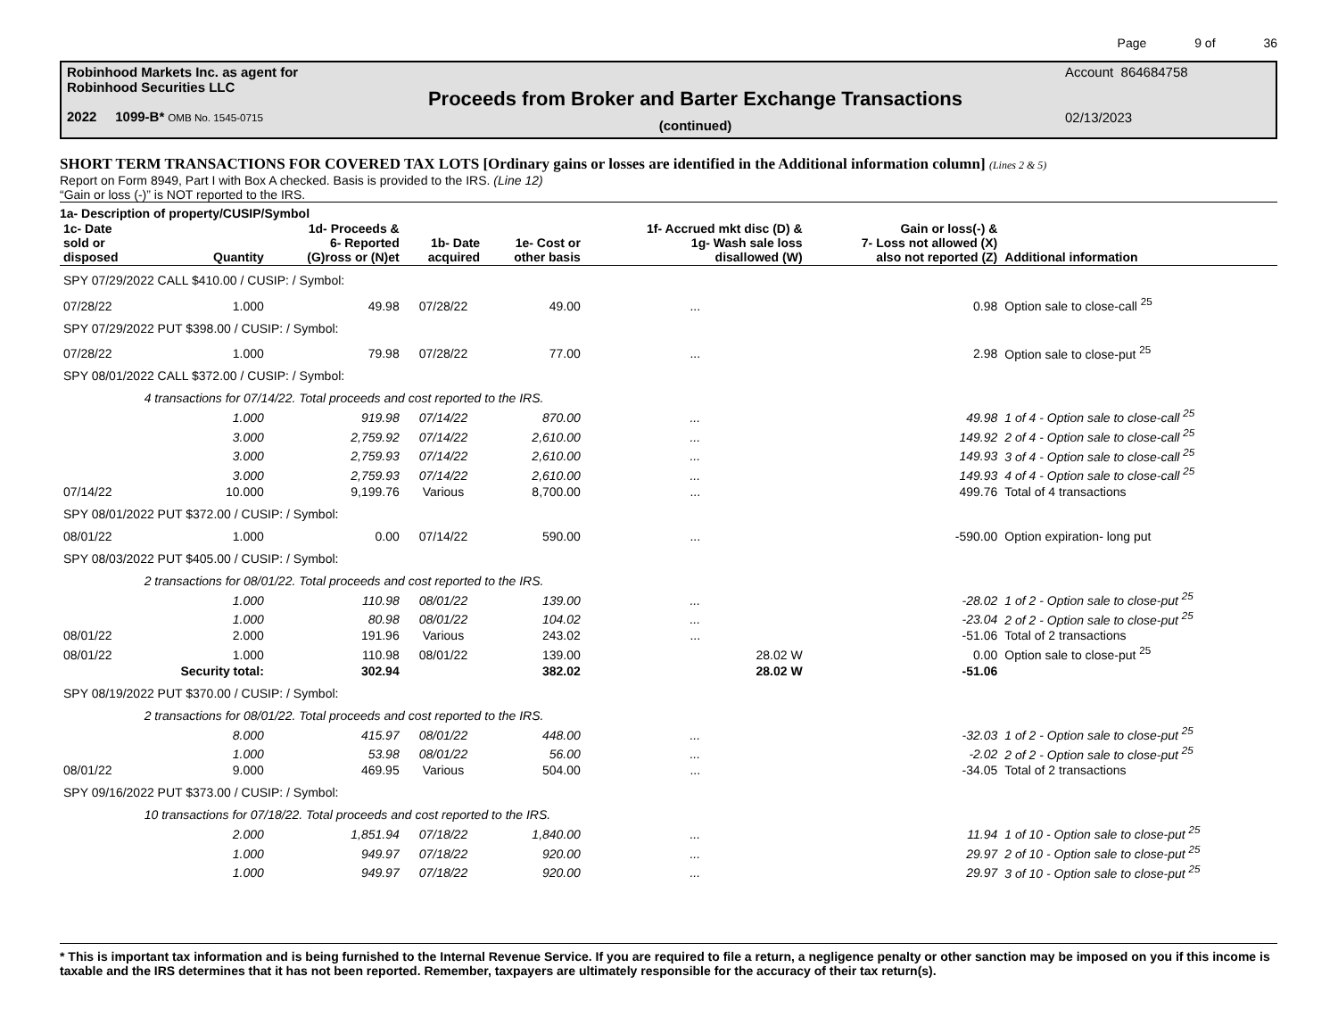Page 9 of 36
Robinhood Markets Inc. as agent for
Robinhood Securities LLC
2022 1099-B* OMB No. 1545-0715
Proceeds from Broker and Barter Exchange Transactions
(continued)
Account 864684758
02/13/2023
SHORT TERM TRANSACTIONS FOR COVERED TAX LOTS [Ordinary gains or losses are identified in the Additional information column] (Lines 2 & 5)
Report on Form 8949, Part I with Box A checked. Basis is provided to the IRS. (Line 12)
“Gain or loss (-)” is NOT reported to the IRS.
1a- Description of property/CUSIP/Symbol
| 1c- Date sold or disposed | Quantity | 1d- Proceeds & 6- Reported (G)ross or (N)et | 1b- Date acquired | 1e- Cost or other basis | 1f- Accrued mkt disc (D) & 1g- Wash sale loss disallowed (W) | Gain or loss(-) & 7- Loss not allowed (X) also not reported (Z) | Additional information |
| --- | --- | --- | --- | --- | --- | --- | --- |
| SPY 07/29/2022 CALL $410.00 / CUSIP: / Symbol: | | | | | | | |
| 07/28/22 | 1.000 | 49.98 | 07/28/22 | 49.00 | ... | 0.98 | Option sale to close-call <sup>25</sup> |
| SPY 07/29/2022 PUT $398.00 / CUSIP: / Symbol: | | | | | | | |
| 07/28/22 | 1.000 | 79.98 | 07/28/22 | 77.00 | ... | 2.98 | Option sale to close-put <sup>25</sup> |
| SPY 08/01/2022 CALL $372.00 / CUSIP: / Symbol: | | | | | | | |
| | 4 transactions for 07/14/22. Total proceeds and cost reported to the IRS. | | | | | | |
| | 1.000 | 919.98 | 07/14/22 | 870.00 | ... | 49.98 | 1 of 4 - Option sale to close-call <sup>25</sup> |
| | 3.000 | 2,759.92 | 07/14/22 | 2,610.00 | ... | 149.92 | 2 of 4 - Option sale to close-call <sup>25</sup> |
| | 3.000 | 2,759.93 | 07/14/22 | 2,610.00 | ... | 149.93 | 3 of 4 - Option sale to close-call <sup>25</sup> |
| | 3.000 | 2,759.93 | 07/14/22 | 2,610.00 | ... | 149.93 | 4 of 4 - Option sale to close-call <sup>25</sup> |
| 07/14/22 | 10.000 | 9,199.76 | Various | 8,700.00 | ... | 499.76 | Total of 4 transactions |
| SPY 08/01/2022 PUT $372.00 / CUSIP: / Symbol: | | | | | | | |
| 08/01/22 | 1.000 | 0.00 | 07/14/22 | 590.00 | ... | -590.00 | Option expiration- long put |
| SPY 08/03/2022 PUT $405.00 / CUSIP: / Symbol: | | | | | | | |
| | 2 transactions for 08/01/22. Total proceeds and cost reported to the IRS. | | | | | | |
| | 1.000 | 110.98 | 08/01/22 | 139.00 | ... | -28.02 | 1 of 2 - Option sale to close-put <sup>25</sup> |
| | 1.000 | 80.98 | 08/01/22 | 104.02 | ... | -23.04 | 2 of 2 - Option sale to close-put <sup>25</sup> |
| 08/01/22 | 2.000 | 191.96 | Various | 243.02 | ... | -51.06 | Total of 2 transactions |
| 08/01/22 | 1.000 | 110.98 | 08/01/22 | 139.00 | 28.02 W | 0.00 | Option sale to close-put <sup>25</sup> |
| | Security total: | 302.94 | | 382.02 | 28.02 W | -51.06 | |
| SPY 08/19/2022 PUT $370.00 / CUSIP: / Symbol: | | | | | | | |
| | 2 transactions for 08/01/22. Total proceeds and cost reported to the IRS. | | | | | | |
| | 8.000 | 415.97 | 08/01/22 | 448.00 | ... | -32.03 | 1 of 2 - Option sale to close-put <sup>25</sup> |
| | 1.000 | 53.98 | 08/01/22 | 56.00 | ... | -2.02 | 2 of 2 - Option sale to close-put <sup>25</sup> |
| 08/01/22 | 9.000 | 469.95 | Various | 504.00 | ... | -34.05 | Total of 2 transactions |
| SPY 09/16/2022 PUT $373.00 / CUSIP: / Symbol: | | | | | | | |
| | 10 transactions for 07/18/22. Total proceeds and cost reported to the IRS. | | | | | | |
| | 2.000 | 1,851.94 | 07/18/22 | 1,840.00 | ... | 11.94 | 1 of 10 - Option sale to close-put <sup>25</sup> |
| | 1.000 | 949.97 | 07/18/22 | 920.00 | ... | 29.97 | 2 of 10 - Option sale to close-put <sup>25</sup> |
| | 1.000 | 949.97 | 07/18/22 | 920.00 | ... | 29.97 | 3 of 10 - Option sale to close-put <sup>25</sup> |
* This is important tax information and is being furnished to the Internal Revenue Service. If you are required to file a return, a negligence penalty or other sanction may be imposed on you if this income is taxable and the IRS determines that it has not been reported. Remember, taxpayers are ultimately responsible for the accuracy of their tax return(s).